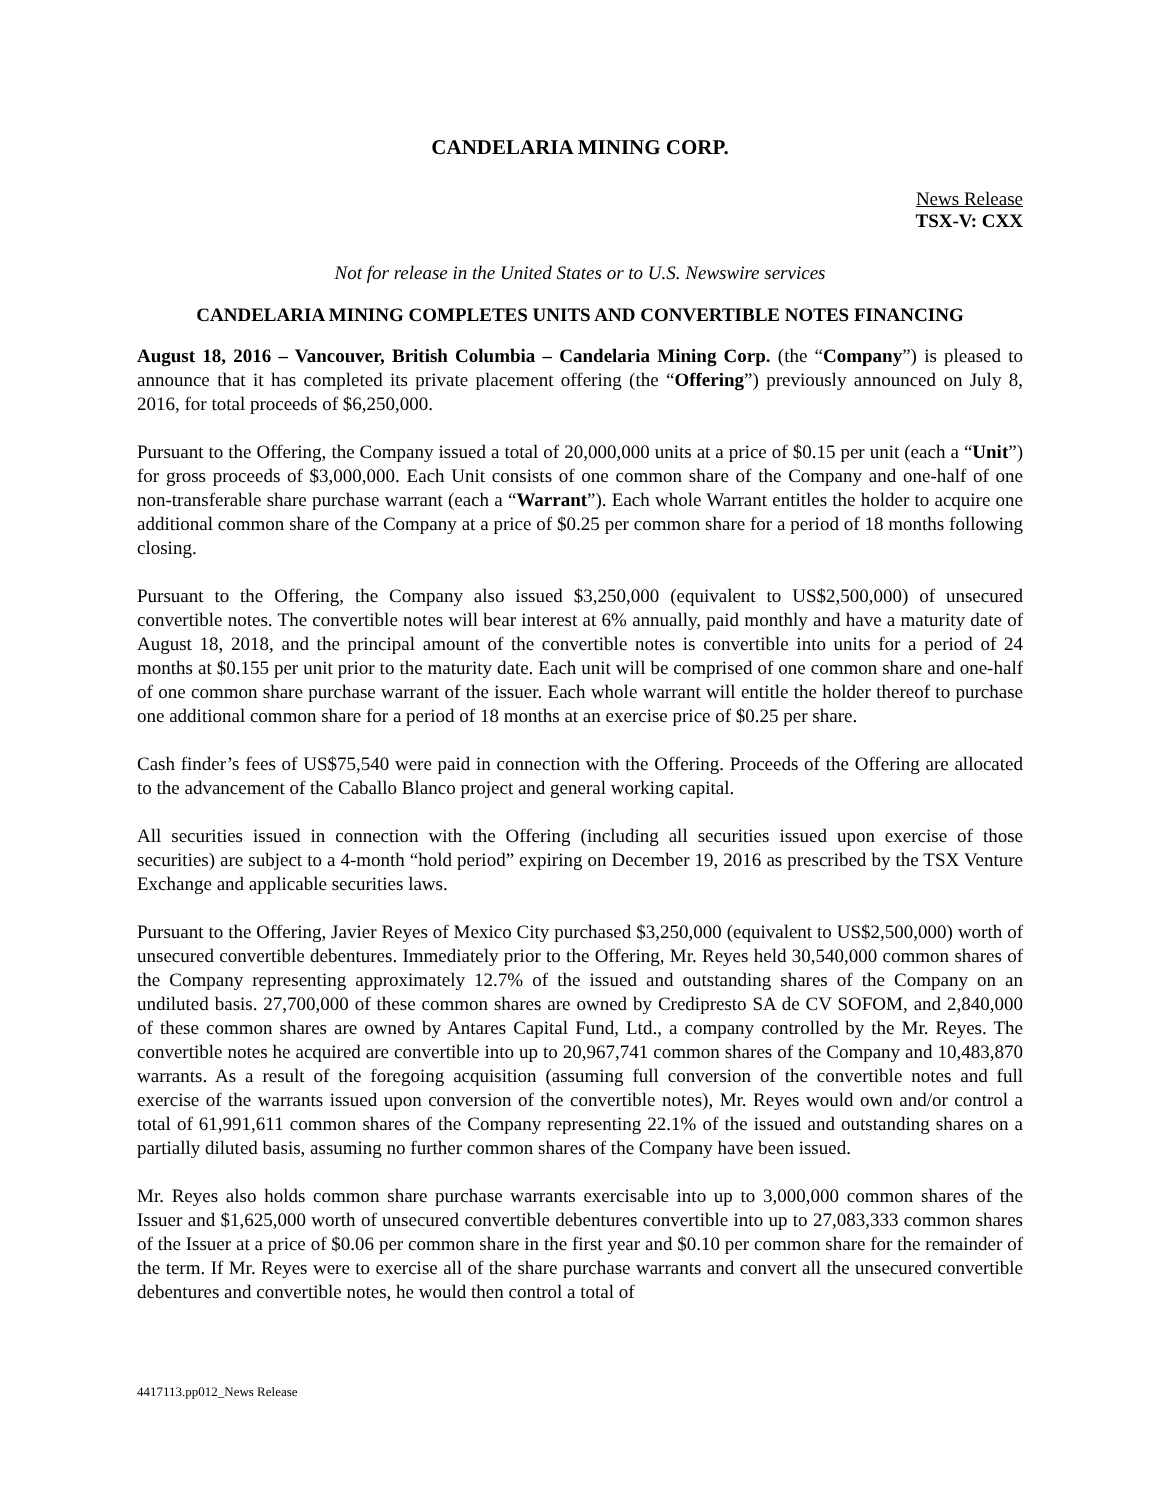CANDELARIA MINING CORP.
News Release
TSX-V: CXX
Not for release in the United States or to U.S. Newswire services
CANDELARIA MINING COMPLETES UNITS AND CONVERTIBLE NOTES FINANCING
August 18, 2016 – Vancouver, British Columbia – Candelaria Mining Corp. (the “Company”) is pleased to announce that it has completed its private placement offering (the “Offering”) previously announced on July 8, 2016, for total proceeds of $6,250,000.
Pursuant to the Offering, the Company issued a total of 20,000,000 units at a price of $0.15 per unit (each a “Unit”) for gross proceeds of $3,000,000. Each Unit consists of one common share of the Company and one-half of one non-transferable share purchase warrant (each a “Warrant”). Each whole Warrant entitles the holder to acquire one additional common share of the Company at a price of $0.25 per common share for a period of 18 months following closing.
Pursuant to the Offering, the Company also issued $3,250,000 (equivalent to US$2,500,000) of unsecured convertible notes. The convertible notes will bear interest at 6% annually, paid monthly and have a maturity date of August 18, 2018, and the principal amount of the convertible notes is convertible into units for a period of 24 months at $0.155 per unit prior to the maturity date. Each unit will be comprised of one common share and one-half of one common share purchase warrant of the issuer. Each whole warrant will entitle the holder thereof to purchase one additional common share for a period of 18 months at an exercise price of $0.25 per share.
Cash finder’s fees of US$75,540 were paid in connection with the Offering. Proceeds of the Offering are allocated to the advancement of the Caballo Blanco project and general working capital.
All securities issued in connection with the Offering (including all securities issued upon exercise of those securities) are subject to a 4-month “hold period” expiring on December 19, 2016 as prescribed by the TSX Venture Exchange and applicable securities laws.
Pursuant to the Offering, Javier Reyes of Mexico City purchased $3,250,000 (equivalent to US$2,500,000) worth of unsecured convertible debentures. Immediately prior to the Offering, Mr. Reyes held 30,540,000 common shares of the Company representing approximately 12.7% of the issued and outstanding shares of the Company on an undiluted basis. 27,700,000 of these common shares are owned by Credipresto SA de CV SOFOM, and 2,840,000 of these common shares are owned by Antares Capital Fund, Ltd., a company controlled by the Mr. Reyes. The convertible notes he acquired are convertible into up to 20,967,741 common shares of the Company and 10,483,870 warrants. As a result of the foregoing acquisition (assuming full conversion of the convertible notes and full exercise of the warrants issued upon conversion of the convertible notes), Mr. Reyes would own and/or control a total of 61,991,611 common shares of the Company representing 22.1% of the issued and outstanding shares on a partially diluted basis, assuming no further common shares of the Company have been issued.
Mr. Reyes also holds common share purchase warrants exercisable into up to 3,000,000 common shares of the Issuer and $1,625,000 worth of unsecured convertible debentures convertible into up to 27,083,333 common shares of the Issuer at a price of $0.06 per common share in the first year and $0.10 per common share for the remainder of the term. If Mr. Reyes were to exercise all of the share purchase warrants and convert all the unsecured convertible debentures and convertible notes, he would then control a total of
4417113.pp012_News Release